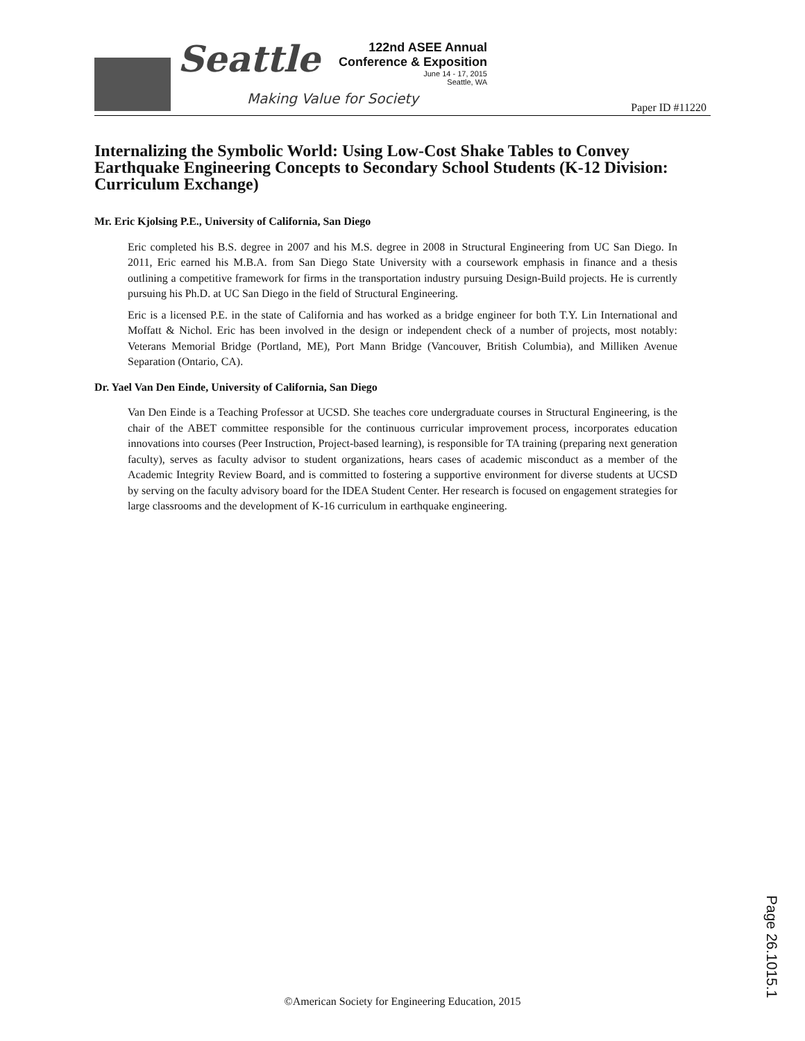Seattle
Making Value for Society
122nd ASEE Annual
Conference & Exposition
June 14 - 17, 2015
Seattle, WA
Paper ID #11220
Internalizing the Symbolic World: Using Low-Cost Shake Tables to Convey Earthquake Engineering Concepts to Secondary School Students (K-12 Division: Curriculum Exchange)
Mr. Eric Kjolsing P.E., University of California, San Diego
Eric completed his B.S. degree in 2007 and his M.S. degree in 2008 in Structural Engineering from UC San Diego. In 2011, Eric earned his M.B.A. from San Diego State University with a coursework emphasis in finance and a thesis outlining a competitive framework for firms in the transportation industry pursuing Design-Build projects. He is currently pursuing his Ph.D. at UC San Diego in the field of Structural Engineering.
Eric is a licensed P.E. in the state of California and has worked as a bridge engineer for both T.Y. Lin International and Moffatt & Nichol. Eric has been involved in the design or independent check of a number of projects, most notably: Veterans Memorial Bridge (Portland, ME), Port Mann Bridge (Vancouver, British Columbia), and Milliken Avenue Separation (Ontario, CA).
Dr. Yael Van Den Einde, University of California, San Diego
Van Den Einde is a Teaching Professor at UCSD. She teaches core undergraduate courses in Structural Engineering, is the chair of the ABET committee responsible for the continuous curricular improvement process, incorporates education innovations into courses (Peer Instruction, Project-based learning), is responsible for TA training (preparing next generation faculty), serves as faculty advisor to student organizations, hears cases of academic misconduct as a member of the Academic Integrity Review Board, and is committed to fostering a supportive environment for diverse students at UCSD by serving on the faculty advisory board for the IDEA Student Center. Her research is focused on engagement strategies for large classrooms and the development of K-16 curriculum in earthquake engineering.
Page 26.1015.1
©American Society for Engineering Education, 2015